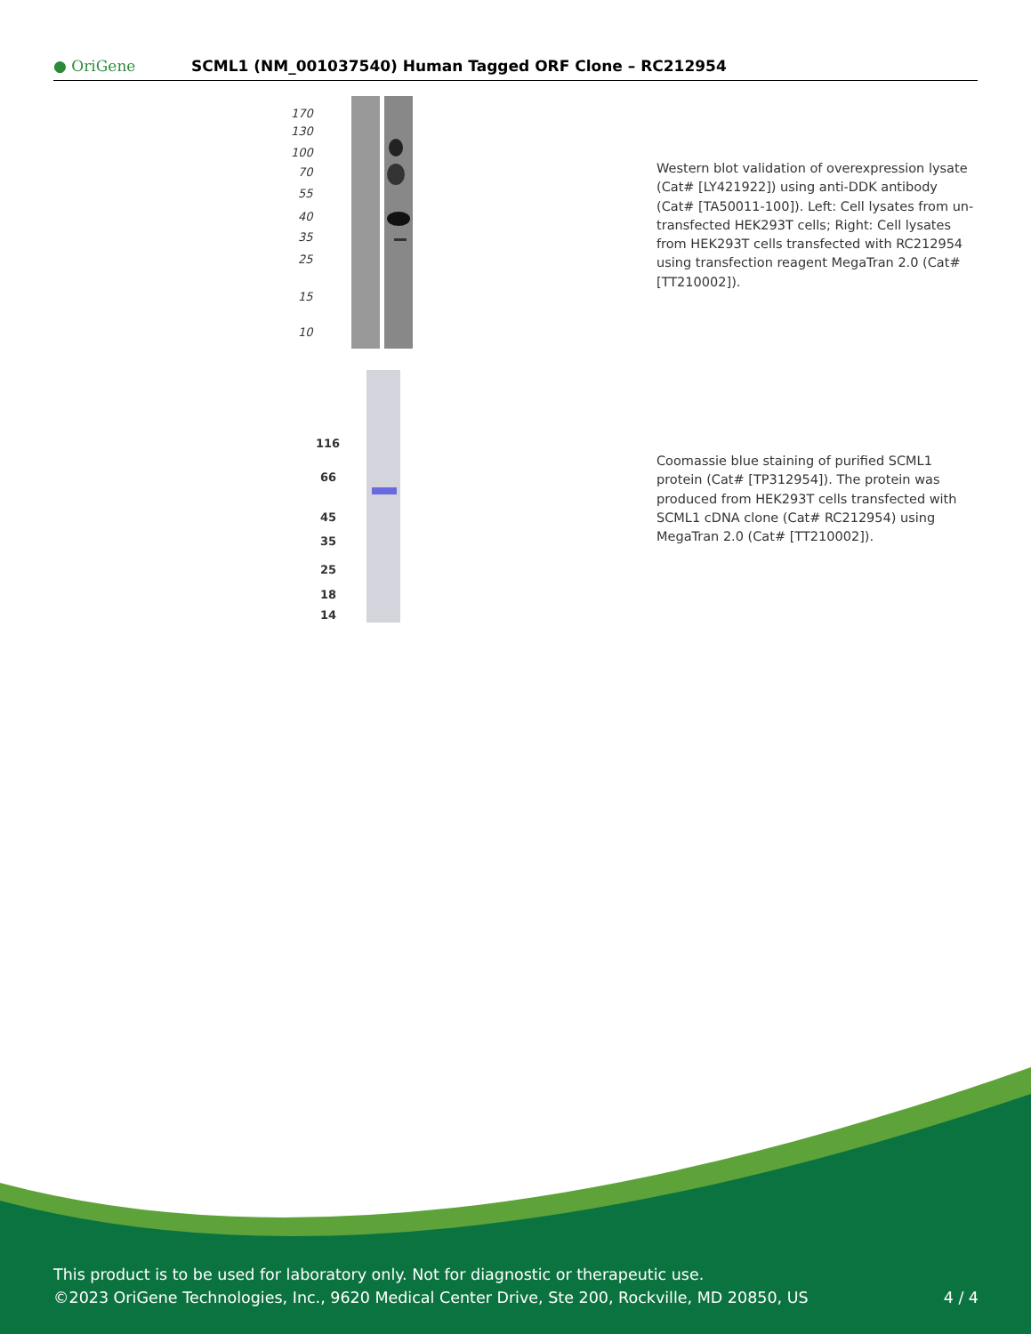● OriGene
SCML1 (NM_001037540) Human Tagged ORF Clone – RC212954
170
130
100
70
55
40
35
25
15
10
Western blot validation of overexpression lysate (Cat# [LY421922]) using anti-DDK antibody (Cat# [TA50011-100]). Left: Cell lysates from un-transfected HEK293T cells; Right: Cell lysates from HEK293T cells transfected with RC212954 using transfection reagent MegaTran 2.0 (Cat# [TT210002]).
116
66
45
35
25
18
14
Coomassie blue staining of purified SCML1 protein (Cat# [TP312954]). The protein was produced from HEK293T cells transfected with SCML1 cDNA clone (Cat# RC212954) using MegaTran 2.0 (Cat# [TT210002]).
This product is to be used for laboratory only. Not for diagnostic or therapeutic use.
©2023 OriGene Technologies, Inc., 9620 Medical Center Drive, Ste 200, Rockville, MD 20850, US 4 / 4